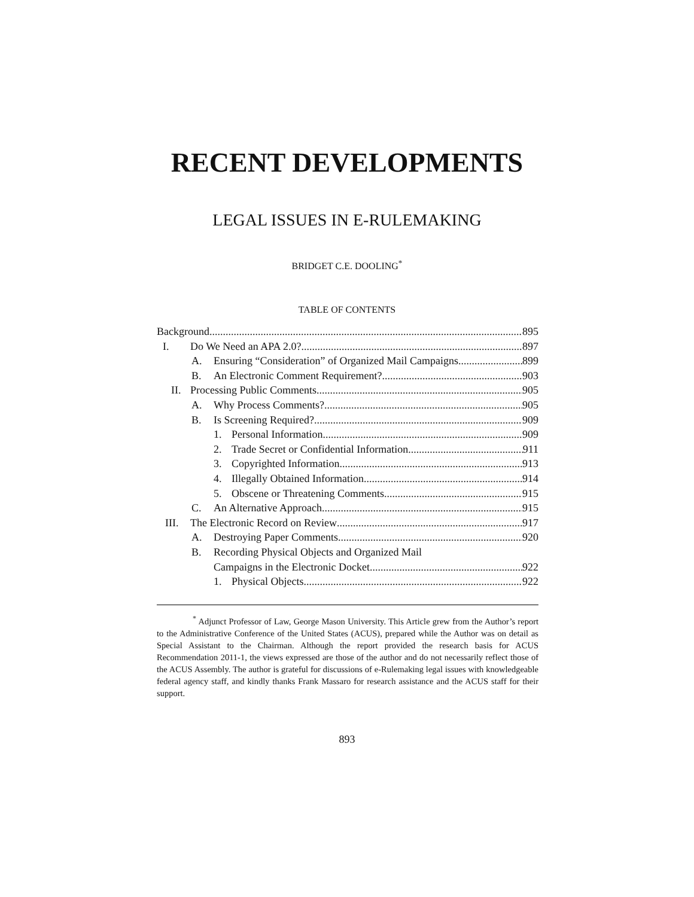RECENT DEVELOPMENTS
LEGAL ISSUES IN E-RULEMAKING
BRIDGET C.E. DOOLING<sup>*</sup>
TABLE OF CONTENTS
Background 895
I. Do We Need an APA 2.0? 897
A. Ensuring “Consideration” of Organized Mail Campaigns 899
B. An Electronic Comment Requirement? 903
II. Processing Public Comments 905
A. Why Process Comments? 905
B. Is Screening Required? 909
1. Personal Information 909
2. Trade Secret or Confidential Information 911
3. Copyrighted Information 913
4. Illegally Obtained Information 914
5. Obscene or Threatening Comments 915
C. An Alternative Approach 915
III. The Electronic Record on Review 917
A. Destroying Paper Comments 920
B. Recording Physical Objects and Organized Mail
Campaigns in the Electronic Docket 922
1. Physical Objects 922
<sup>*</sup> Adjunct Professor of Law, George Mason University. This Article grew from the Author’s report to the Administrative Conference of the United States (ACUS), prepared while the Author was on detail as Special Assistant to the Chairman. Although the report provided the research basis for ACUS Recommendation 2011-1, the views expressed are those of the author and do not necessarily reflect those of the ACUS Assembly. The author is grateful for discussions of e-Rulemaking legal issues with knowledgeable federal agency staff, and kindly thanks Frank Massaro for research assistance and the ACUS staff for their support.
893